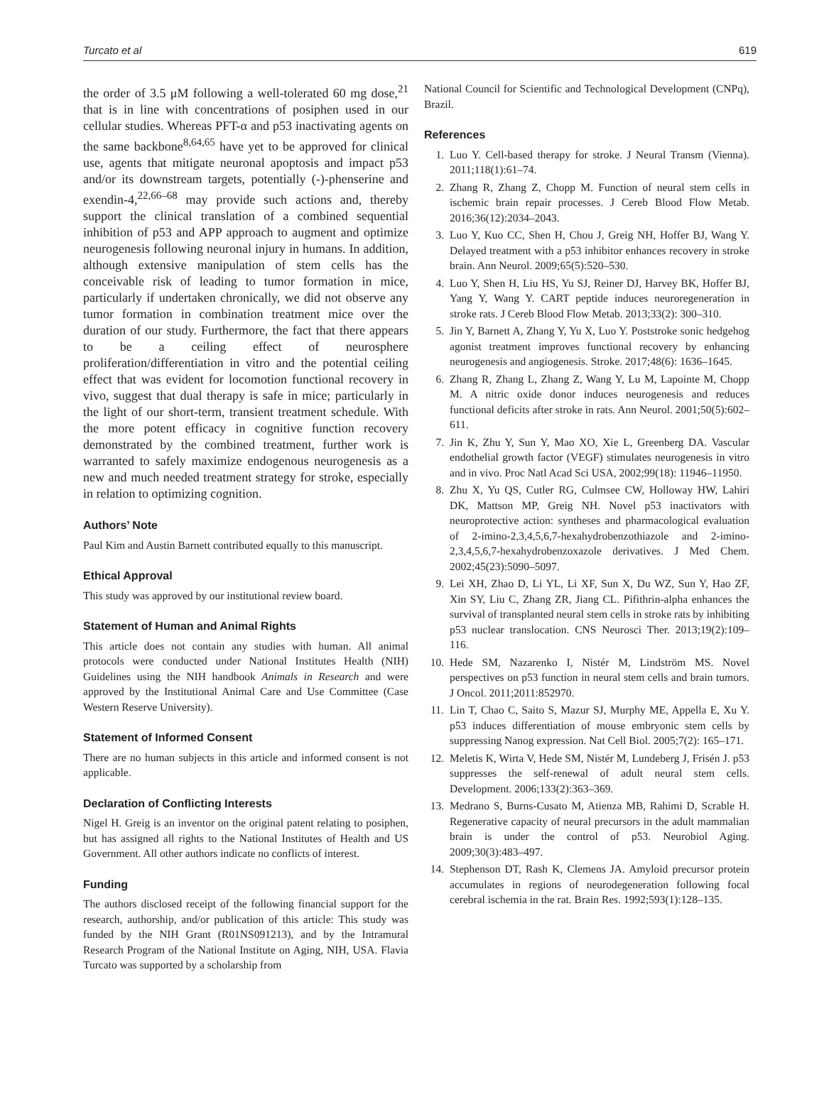Turcato et al 619
the order of 3.5 μM following a well-tolerated 60 mg dose,<sup>21</sup> that is in line with concentrations of posiphen used in our cellular studies. Whereas PFT-α and p53 inactivating agents on the same backbone<sup>8,64,65</sup> have yet to be approved for clinical use, agents that mitigate neuronal apoptosis and impact p53 and/or its downstream targets, potentially (-)-phenserine and exendin-4,<sup>22,66–68</sup> may provide such actions and, thereby support the clinical translation of a combined sequential inhibition of p53 and APP approach to augment and optimize neurogenesis following neuronal injury in humans. In addition, although extensive manipulation of stem cells has the conceivable risk of leading to tumor formation in mice, particularly if undertaken chronically, we did not observe any tumor formation in combination treatment mice over the duration of our study. Furthermore, the fact that there appears to be a ceiling effect of neurosphere proliferation/differentiation in vitro and the potential ceiling effect that was evident for locomotion functional recovery in vivo, suggest that dual therapy is safe in mice; particularly in the light of our short-term, transient treatment schedule. With the more potent efficacy in cognitive function recovery demonstrated by the combined treatment, further work is warranted to safely maximize endogenous neurogenesis as a new and much needed treatment strategy for stroke, especially in relation to optimizing cognition.
Authors’ Note
Paul Kim and Austin Barnett contributed equally to this manuscript.
Ethical Approval
This study was approved by our institutional review board.
Statement of Human and Animal Rights
This article does not contain any studies with human. All animal protocols were conducted under National Institutes Health (NIH) Guidelines using the NIH handbook Animals in Research and were approved by the Institutional Animal Care and Use Committee (Case Western Reserve University).
Statement of Informed Consent
There are no human subjects in this article and informed consent is not applicable.
Declaration of Conflicting Interests
Nigel H. Greig is an inventor on the original patent relating to posiphen, but has assigned all rights to the National Institutes of Health and US Government. All other authors indicate no conflicts of interest.
Funding
The authors disclosed receipt of the following financial support for the research, authorship, and/or publication of this article: This study was funded by the NIH Grant (R01NS091213), and by the Intramural Research Program of the National Institute on Aging, NIH, USA. Flavia Turcato was supported by a scholarship from
National Council for Scientific and Technological Development (CNPq), Brazil.
References
1. Luo Y. Cell-based therapy for stroke. J Neural Transm (Vienna). 2011;118(1):61–74.
2. Zhang R, Zhang Z, Chopp M. Function of neural stem cells in ischemic brain repair processes. J Cereb Blood Flow Metab. 2016;36(12):2034–2043.
3. Luo Y, Kuo CC, Shen H, Chou J, Greig NH, Hoffer BJ, Wang Y. Delayed treatment with a p53 inhibitor enhances recovery in stroke brain. Ann Neurol. 2009;65(5):520–530.
4. Luo Y, Shen H, Liu HS, Yu SJ, Reiner DJ, Harvey BK, Hoffer BJ, Yang Y, Wang Y. CART peptide induces neuroregeneration in stroke rats. J Cereb Blood Flow Metab. 2013;33(2): 300–310.
5. Jin Y, Barnett A, Zhang Y, Yu X, Luo Y. Poststroke sonic hedgehog agonist treatment improves functional recovery by enhancing neurogenesis and angiogenesis. Stroke. 2017;48(6): 1636–1645.
6. Zhang R, Zhang L, Zhang Z, Wang Y, Lu M, Lapointe M, Chopp M. A nitric oxide donor induces neurogenesis and reduces functional deficits after stroke in rats. Ann Neurol. 2001;50(5):602–611.
7. Jin K, Zhu Y, Sun Y, Mao XO, Xie L, Greenberg DA. Vascular endothelial growth factor (VEGF) stimulates neurogenesis in vitro and in vivo. Proc Natl Acad Sci USA, 2002;99(18): 11946–11950.
8. Zhu X, Yu QS, Cutler RG, Culmsee CW, Holloway HW, Lahiri DK, Mattson MP, Greig NH. Novel p53 inactivators with neuroprotective action: syntheses and pharmacological evaluation of 2-imino-2,3,4,5,6,7-hexahydrobenzothiazole and 2-imino-2,3,4,5,6,7-hexahydrobenzoxazole derivatives. J Med Chem. 2002;45(23):5090–5097.
9. Lei XH, Zhao D, Li YL, Li XF, Sun X, Du WZ, Sun Y, Hao ZF, Xin SY, Liu C, Zhang ZR, Jiang CL. Pifithrin-alpha enhances the survival of transplanted neural stem cells in stroke rats by inhibiting p53 nuclear translocation. CNS Neurosci Ther. 2013;19(2):109–116.
10. Hede SM, Nazarenko I, Nistér M, Lindström MS. Novel perspectives on p53 function in neural stem cells and brain tumors. J Oncol. 2011;2011:852970.
11. Lin T, Chao C, Saito S, Mazur SJ, Murphy ME, Appella E, Xu Y. p53 induces differentiation of mouse embryonic stem cells by suppressing Nanog expression. Nat Cell Biol. 2005;7(2): 165–171.
12. Meletis K, Wirta V, Hede SM, Nistér M, Lundeberg J, Frisén J. p53 suppresses the self-renewal of adult neural stem cells. Development. 2006;133(2):363–369.
13. Medrano S, Burns-Cusato M, Atienza MB, Rahimi D, Scrable H. Regenerative capacity of neural precursors in the adult mammalian brain is under the control of p53. Neurobiol Aging. 2009;30(3):483–497.
14. Stephenson DT, Rash K, Clemens JA. Amyloid precursor protein accumulates in regions of neurodegeneration following focal cerebral ischemia in the rat. Brain Res. 1992;593(1):128–135.